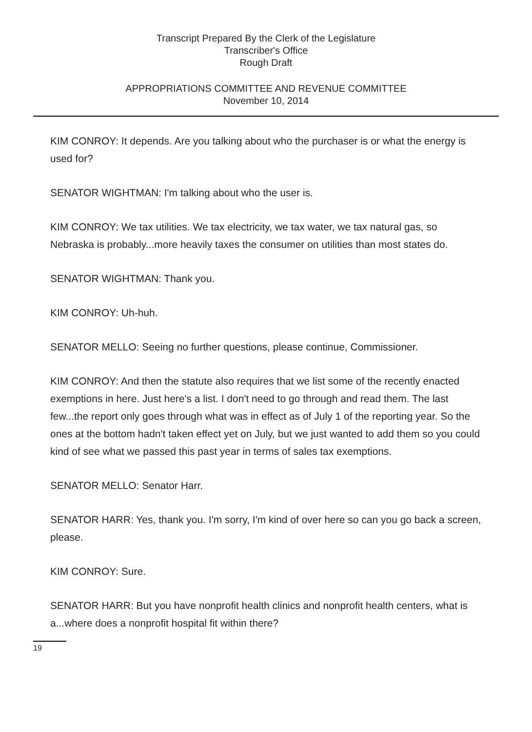Transcript Prepared By the Clerk of the Legislature
Transcriber's Office
Rough Draft
APPROPRIATIONS COMMITTEE AND REVENUE COMMITTEE
November 10, 2014
KIM CONROY: It depends. Are you talking about who the purchaser is or what the energy is used for?
SENATOR WIGHTMAN: I'm talking about who the user is.
KIM CONROY: We tax utilities. We tax electricity, we tax water, we tax natural gas, so Nebraska is probably...more heavily taxes the consumer on utilities than most states do.
SENATOR WIGHTMAN: Thank you.
KIM CONROY: Uh-huh.
SENATOR MELLO: Seeing no further questions, please continue, Commissioner.
KIM CONROY: And then the statute also requires that we list some of the recently enacted exemptions in here. Just here's a list. I don't need to go through and read them. The last few...the report only goes through what was in effect as of July 1 of the reporting year. So the ones at the bottom hadn't taken effect yet on July, but we just wanted to add them so you could kind of see what we passed this past year in terms of sales tax exemptions.
SENATOR MELLO: Senator Harr.
SENATOR HARR: Yes, thank you. I'm sorry, I'm kind of over here so can you go back a screen, please.
KIM CONROY: Sure.
SENATOR HARR: But you have nonprofit health clinics and nonprofit health centers, what is a...where does a nonprofit hospital fit within there?
19